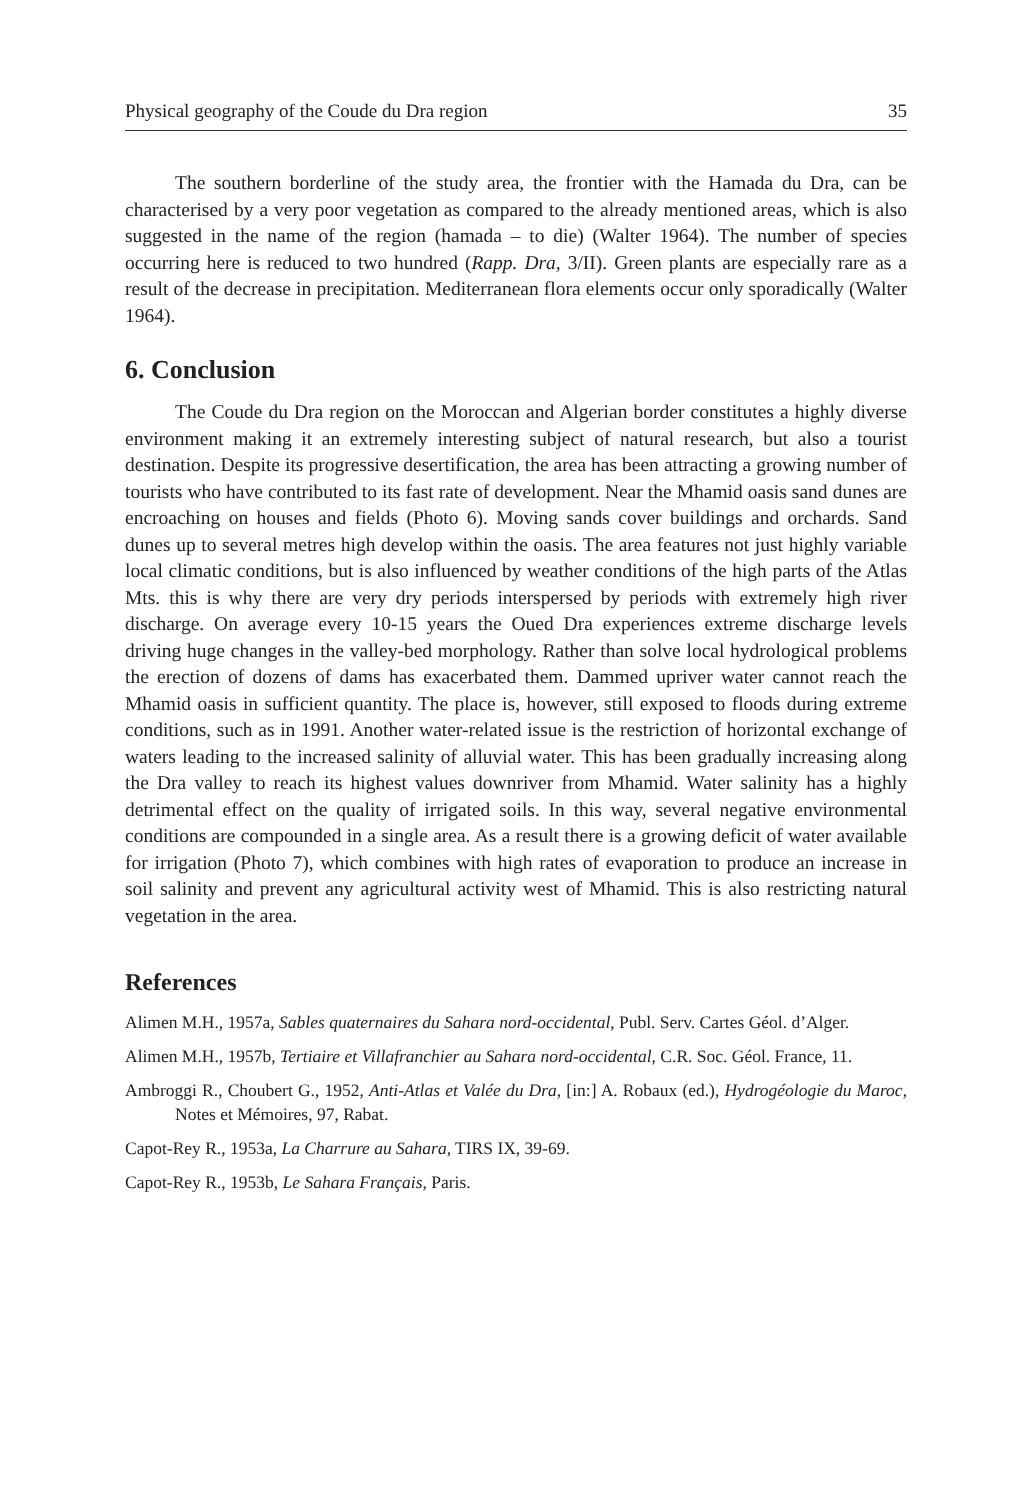Physical geography of the Coude du Dra region 35
The southern borderline of the study area, the frontier with the Hamada du Dra, can be characterised by a very poor vegetation as compared to the already mentioned areas, which is also suggested in the name of the region (hamada – to die) (Walter 1964). The number of species occurring here is reduced to two hundred (Rapp. Dra, 3/II). Green plants are especially rare as a result of the decrease in precipitation. Mediterranean flora elements occur only sporadically (Walter 1964).
6. Conclusion
The Coude du Dra region on the Moroccan and Algerian border constitutes a highly diverse environment making it an extremely interesting subject of natural research, but also a tourist destination. Despite its progressive desertification, the area has been attracting a growing number of tourists who have contributed to its fast rate of development. Near the Mhamid oasis sand dunes are encroaching on houses and fields (Photo 6). Moving sands cover buildings and orchards. Sand dunes up to several metres high develop within the oasis. The area features not just highly variable local climatic conditions, but is also influenced by weather conditions of the high parts of the Atlas Mts. this is why there are very dry periods interspersed by periods with extremely high river discharge. On average every 10-15 years the Oued Dra experiences extreme discharge levels driving huge changes in the valley-bed morphology. Rather than solve local hydrological problems the erection of dozens of dams has exacerbated them. Dammed upriver water cannot reach the Mhamid oasis in sufficient quantity. The place is, however, still exposed to floods during extreme conditions, such as in 1991. Another water-related issue is the restriction of horizontal exchange of waters leading to the increased salinity of alluvial water. This has been gradually increasing along the Dra valley to reach its highest values downriver from Mhamid. Water salinity has a highly detrimental effect on the quality of irrigated soils. In this way, several negative environmental conditions are compounded in a single area. As a result there is a growing deficit of water available for irrigation (Photo 7), which combines with high rates of evaporation to produce an increase in soil salinity and prevent any agricultural activity west of Mhamid. This is also restricting natural vegetation in the area.
References
Alimen M.H., 1957a, Sables quaternaires du Sahara nord-occidental, Publ. Serv. Cartes Géol. d’Alger.
Alimen M.H., 1957b, Tertiaire et Villafranchier au Sahara nord-occidental, C.R. Soc. Géol. France, 11.
Ambroggi R., Choubert G., 1952, Anti-Atlas et Valée du Dra, [in:] A. Robaux (ed.), Hydrogéologie du Maroc, Notes et Mémoires, 97, Rabat.
Capot-Rey R., 1953a, La Charrure au Sahara, TIRS IX, 39-69.
Capot-Rey R., 1953b, Le Sahara Français, Paris.